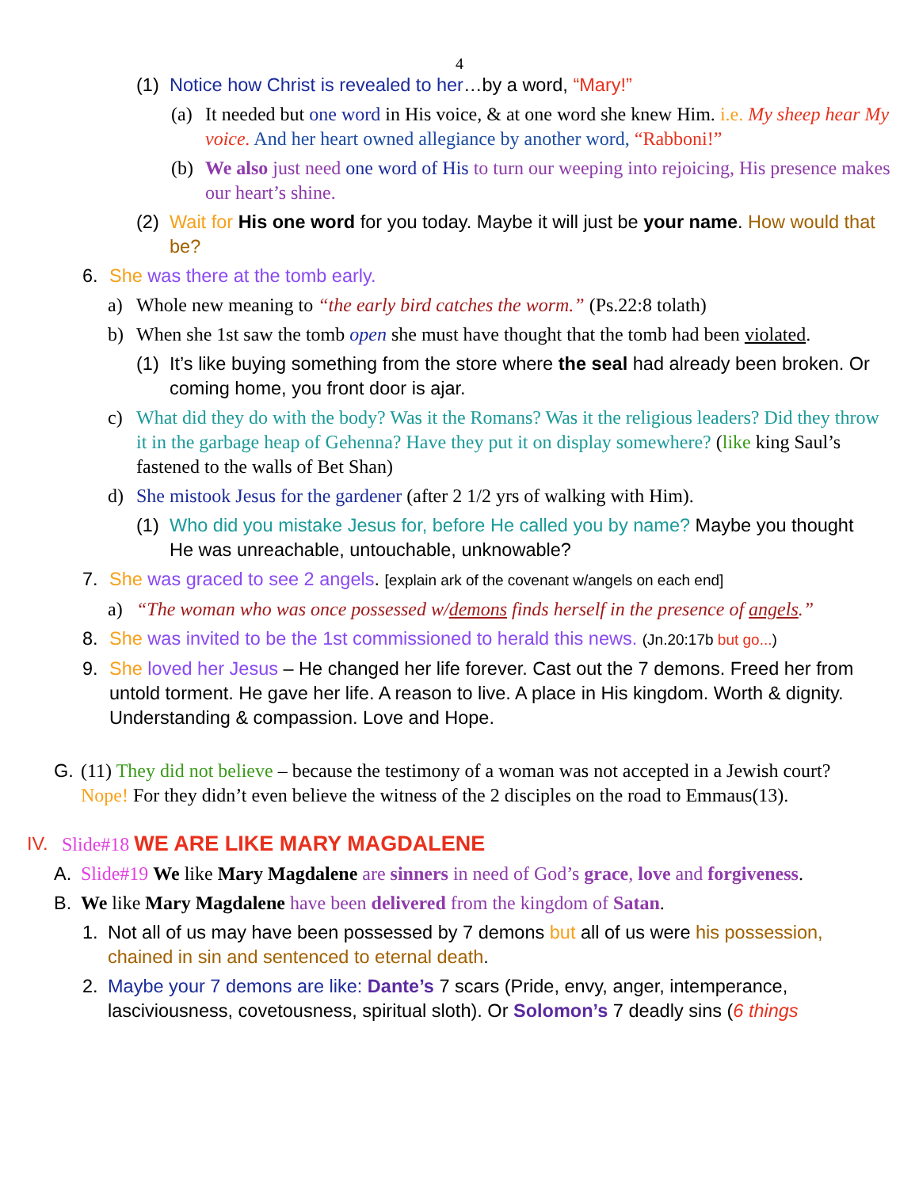4
(1) Notice how Christ is revealed to her…by a word, “Mary!”
(a) It needed but one word in His voice, & at one word she knew Him. i.e. My sheep hear My voice. And her heart owned allegiance by another word, “Rabboni!”
(b) We also just need one word of His to turn our weeping into rejoicing, His presence makes our heart’s shine.
(2) Wait for His one word for you today. Maybe it will just be your name. How would that be?
6. She was there at the tomb early.
a) Whole new meaning to “the early bird catches the worm.” (Ps.22:8 tolath)
b) When she 1st saw the tomb open she must have thought that the tomb had been violated.
(1) It’s like buying something from the store where the seal had already been broken. Or coming home, you front door is ajar.
c) What did they do with the body? Was it the Romans? Was it the religious leaders? Did they throw it in the garbage heap of Gehenna? Have they put it on display somewhere? (like king Saul’s fastened to the walls of Bet Shan)
d) She mistook Jesus for the gardener (after 2 1/2 yrs of walking with Him).
(1) Who did you mistake Jesus for, before He called you by name? Maybe you thought He was unreachable, untouchable, unknowable?
7. She was graced to see 2 angels. [explain ark of the covenant w/angels on each end]
a) “The woman who was once possessed w/demons finds herself in the presence of angels.”
8. She was invited to be the 1st commissioned to herald this news. (Jn.20:17b but go...)
9. She loved her Jesus – He changed her life forever. Cast out the 7 demons. Freed her from untold torment. He gave her life. A reason to live. A place in His kingdom. Worth & dignity. Understanding & compassion. Love and Hope.
G. (11) They did not believe – because the testimony of a woman was not accepted in a Jewish court? Nope! For they didn’t even believe the witness of the 2 disciples on the road to Emmaus(13).
IV. Slide#18 WE ARE LIKE MARY MAGDALENE
A. Slide#19 We like Mary Magdalene are sinners in need of God’s grace, love and forgiveness.
B. We like Mary Magdalene have been delivered from the kingdom of Satan.
1. Not all of us may have been possessed by 7 demons but all of us were his possession, chained in sin and sentenced to eternal death.
2. Maybe your 7 demons are like: Dante’s 7 scars (Pride, envy, anger, intemperance, lasciviousness, covetousness, spiritual sloth). Or Solomon’s 7 deadly sins (6 things